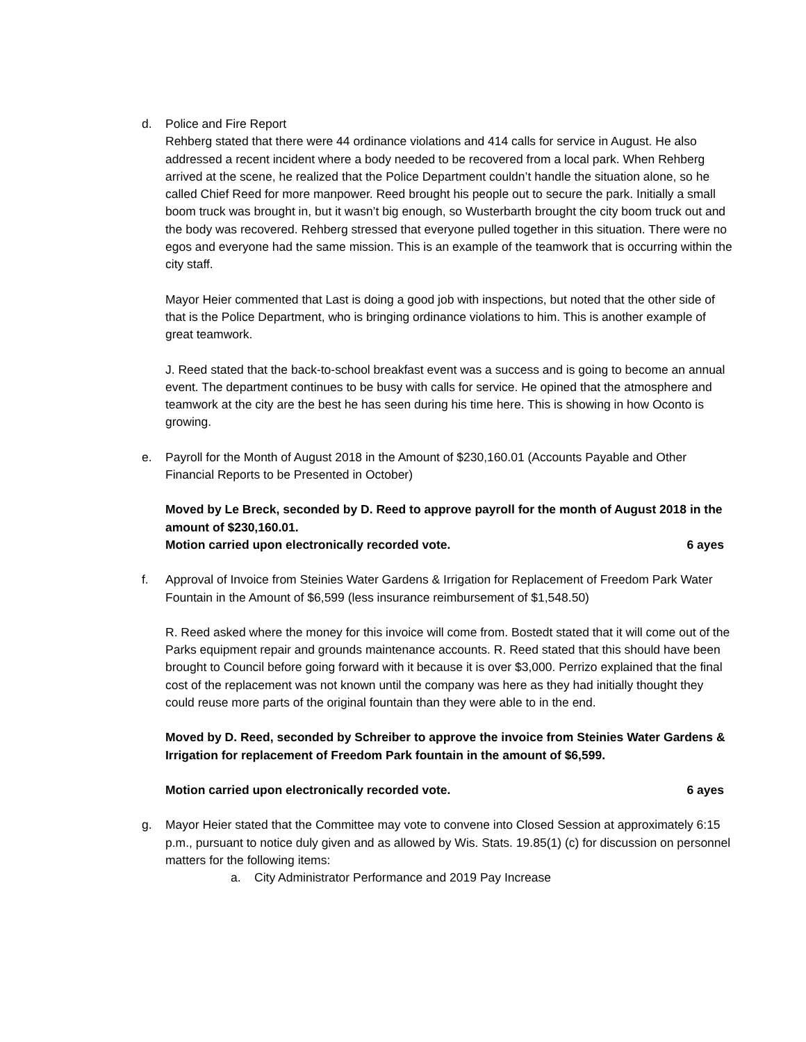d. Police and Fire Report
Rehberg stated that there were 44 ordinance violations and 414 calls for service in August. He also addressed a recent incident where a body needed to be recovered from a local park. When Rehberg arrived at the scene, he realized that the Police Department couldn’t handle the situation alone, so he called Chief Reed for more manpower. Reed brought his people out to secure the park. Initially a small boom truck was brought in, but it wasn’t big enough, so Wusterbarth brought the city boom truck out and the body was recovered. Rehberg stressed that everyone pulled together in this situation. There were no egos and everyone had the same mission. This is an example of the teamwork that is occurring within the city staff.
Mayor Heier commented that Last is doing a good job with inspections, but noted that the other side of that is the Police Department, who is bringing ordinance violations to him. This is another example of great teamwork.
J. Reed stated that the back-to-school breakfast event was a success and is going to become an annual event. The department continues to be busy with calls for service. He opined that the atmosphere and teamwork at the city are the best he has seen during his time here. This is showing in how Oconto is growing.
e. Payroll for the Month of August 2018 in the Amount of $230,160.01 (Accounts Payable and Other Financial Reports to be Presented in October)
Moved by Le Breck, seconded by D. Reed to approve payroll for the month of August 2018 in the amount of $230,160.01.
Motion carried upon electronically recorded vote. 6 ayes
f. Approval of Invoice from Steinies Water Gardens & Irrigation for Replacement of Freedom Park Water Fountain in the Amount of $6,599 (less insurance reimbursement of $1,548.50)
R. Reed asked where the money for this invoice will come from. Bostedt stated that it will come out of the Parks equipment repair and grounds maintenance accounts. R. Reed stated that this should have been brought to Council before going forward with it because it is over $3,000. Perrizo explained that the final cost of the replacement was not known until the company was here as they had initially thought they could reuse more parts of the original fountain than they were able to in the end.
Moved by D. Reed, seconded by Schreiber to approve the invoice from Steinies Water Gardens & Irrigation for replacement of Freedom Park fountain in the amount of $6,599.
Motion carried upon electronically recorded vote. 6 ayes
g. Mayor Heier stated that the Committee may vote to convene into Closed Session at approximately 6:15 p.m., pursuant to notice duly given and as allowed by Wis. Stats. 19.85(1) (c) for discussion on personnel matters for the following items:
a. City Administrator Performance and 2019 Pay Increase